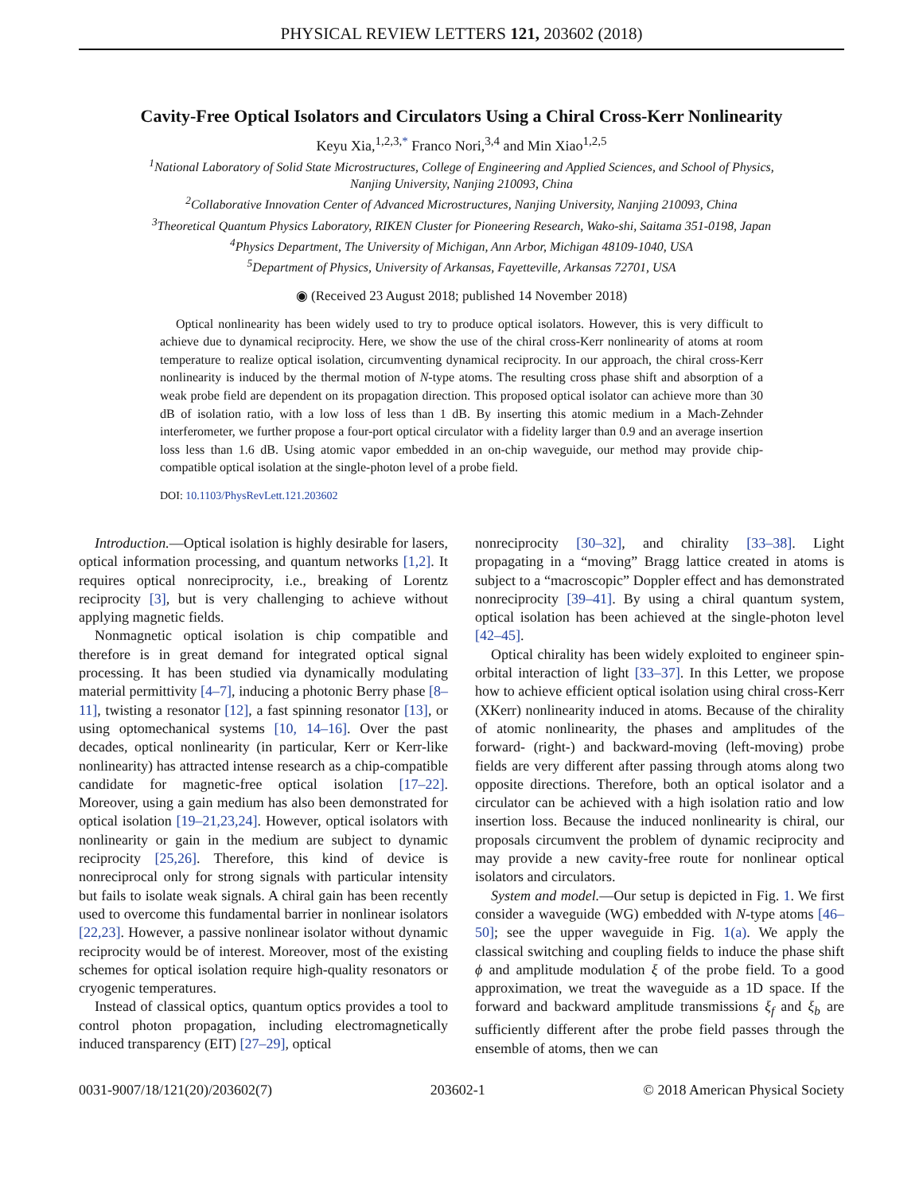PHYSICAL REVIEW LETTERS 121, 203602 (2018)
Cavity-Free Optical Isolators and Circulators Using a Chiral Cross-Kerr Nonlinearity
Keyu Xia,<sup>1,2,3,*</sup> Franco Nori,<sup>3,4</sup> and Min Xiao<sup>1,2,5</sup>
<sup>1</sup> National Laboratory of Solid State Microstructures, College of Engineering and Applied Sciences, and School of Physics,
Nanjing University, Nanjing 210093, China
<sup>2</sup> Collaborative Innovation Center of Advanced Microstructures, Nanjing University, Nanjing 210093, China
<sup>3</sup> Theoretical Quantum Physics Laboratory, RIKEN Cluster for Pioneering Research, Wako-shi, Saitama 351-0198, Japan
<sup>4</sup> Physics Department, The University of Michigan, Ann Arbor, Michigan 48109-1040, USA
<sup>5</sup> Department of Physics, University of Arkansas, Fayetteville, Arkansas 72701, USA
◉ (Received 23 August 2018; published 14 November 2018)
Optical nonlinearity has been widely used to try to produce optical isolators. However, this is very difficult to achieve due to dynamical reciprocity. Here, we show the use of the chiral cross-Kerr nonlinearity of atoms at room temperature to realize optical isolation, circumventing dynamical reciprocity. In our approach, the chiral cross-Kerr nonlinearity is induced by the thermal motion of N-type atoms. The resulting cross phase shift and absorption of a weak probe field are dependent on its propagation direction. This proposed optical isolator can achieve more than 30 dB of isolation ratio, with a low loss of less than 1 dB. By inserting this atomic medium in a Mach-Zehnder interferometer, we further propose a four-port optical circulator with a fidelity larger than 0.9 and an average insertion loss less than 1.6 dB. Using atomic vapor embedded in an on-chip waveguide, our method may provide chip-compatible optical isolation at the single-photon level of a probe field.
DOI: 10.1103/PhysRevLett.121.203602
Introduction.—Optical isolation is highly desirable for lasers, optical information processing, and quantum networks [1,2]. It requires optical nonreciprocity, i.e., breaking of Lorentz reciprocity [3], but is very challenging to achieve without applying magnetic fields.
Nonmagnetic optical isolation is chip compatible and therefore is in great demand for integrated optical signal processing. It has been studied via dynamically modulating material permittivity [4–7], inducing a photonic Berry phase [8–11], twisting a resonator [12], a fast spinning resonator [13], or using optomechanical systems [10, 14–16]. Over the past decades, optical nonlinearity (in particular, Kerr or Kerr-like nonlinearity) has attracted intense research as a chip-compatible candidate for magnetic-free optical isolation [17–22]. Moreover, using a gain medium has also been demonstrated for optical isolation [19–21,23,24]. However, optical isolators with nonlinearity or gain in the medium are subject to dynamic reciprocity [25,26]. Therefore, this kind of device is nonreciprocal only for strong signals with particular intensity but fails to isolate weak signals. A chiral gain has been recently used to overcome this fundamental barrier in nonlinear isolators [22,23]. However, a passive nonlinear isolator without dynamic reciprocity would be of interest. Moreover, most of the existing schemes for optical isolation require high-quality resonators or cryogenic temperatures.
Instead of classical optics, quantum optics provides a tool to control photon propagation, including electromagnetically induced transparency (EIT) [27–29], optical
nonreciprocity [30–32], and chirality [33–38]. Light propagating in a “moving” Bragg lattice created in atoms is subject to a “macroscopic” Doppler effect and has demonstrated nonreciprocity [39–41]. By using a chiral quantum system, optical isolation has been achieved at the single-photon level [42–45].
Optical chirality has been widely exploited to engineer spin-orbital interaction of light [33–37]. In this Letter, we propose how to achieve efficient optical isolation using chiral cross-Kerr (XKerr) nonlinearity induced in atoms. Because of the chirality of atomic nonlinearity, the phases and amplitudes of the forward- (right-) and backward-moving (left-moving) probe fields are very different after passing through atoms along two opposite directions. Therefore, both an optical isolator and a circulator can be achieved with a high isolation ratio and low insertion loss. Because the induced nonlinearity is chiral, our proposals circumvent the problem of dynamic reciprocity and may provide a new cavity-free route for nonlinear optical isolators and circulators.
System and model.—Our setup is depicted in Fig. 1. We first consider a waveguide (WG) embedded with N-type atoms [46–50]; see the upper waveguide in Fig. 1(a). We apply the classical switching and coupling fields to induce the phase shift ϕ and amplitude modulation ξ of the probe field. To a good approximation, we treat the waveguide as a 1D space. If the forward and backward amplitude transmissions ξ<sub>f</sub> and ξ<sub>b</sub> are sufficiently different after the probe field passes through the ensemble of atoms, then we can
0031-9007/18/121(20)/203602(7) 203602-1 © 2018 American Physical Society